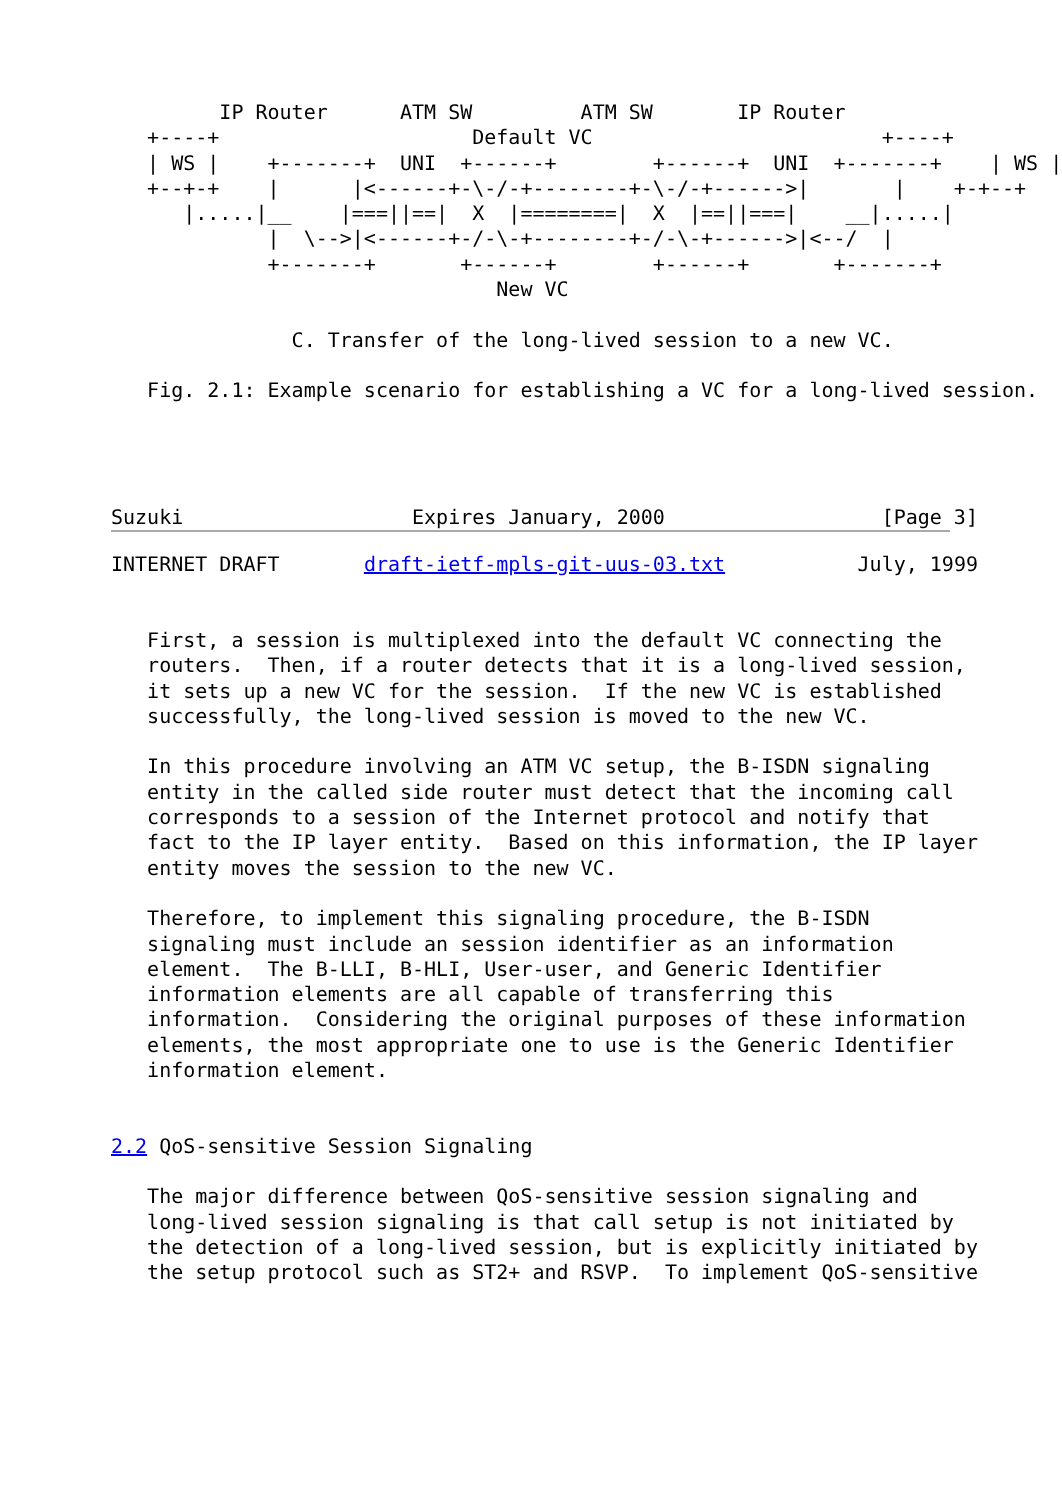IP Router      ATM SW         ATM SW       IP Router
   +----+                     Default VC                        +----+
   | WS |    +-------+  UNI  +------+        +------+  UNI  +-------+    | WS |
   +--+-+    |      |<------+-\-/-+--------+-\-/-+------>|       |    +-+--+
      |.....|__    |===||==|  X  |========|  X  |==||===|    __|.....|
             |  \-->|<------+-/-\-+--------+-/-\-+------>|<--/  |
             +-------+       +------+        +------+       +-------+
                                New VC

               C. Transfer of the long-lived session to a new VC.

   Fig. 2.1: Example scenario for establishing a VC for a long-lived session.




Suzuki                   Expires January, 2000                  [Page 3]
INTERNET DRAFT       draft-ietf-mpls-git-uus-03.txt           July, 1999


   First, a session is multiplexed into the default VC connecting the
   routers.  Then, if a router detects that it is a long-lived session,
   it sets up a new VC for the session.  If the new VC is established
   successfully, the long-lived session is moved to the new VC.

   In this procedure involving an ATM VC setup, the B-ISDN signaling
   entity in the called side router must detect that the incoming call
   corresponds to a session of the Internet protocol and notify that
   fact to the IP layer entity.  Based on this information, the IP layer
   entity moves the session to the new VC.

   Therefore, to implement this signaling procedure, the B-ISDN
   signaling must include an session identifier as an information
   element.  The B-LLI, B-HLI, User-user, and Generic Identifier
   information elements are all capable of transferring this
   information.  Considering the original purposes of these information
   elements, the most appropriate one to use is the Generic Identifier
   information element.


2.2 QoS-sensitive Session Signaling

   The major difference between QoS-sensitive session signaling and
   long-lived session signaling is that call setup is not initiated by
   the detection of a long-lived session, but is explicitly initiated by
   the setup protocol such as ST2+ and RSVP.  To implement QoS-sensitive